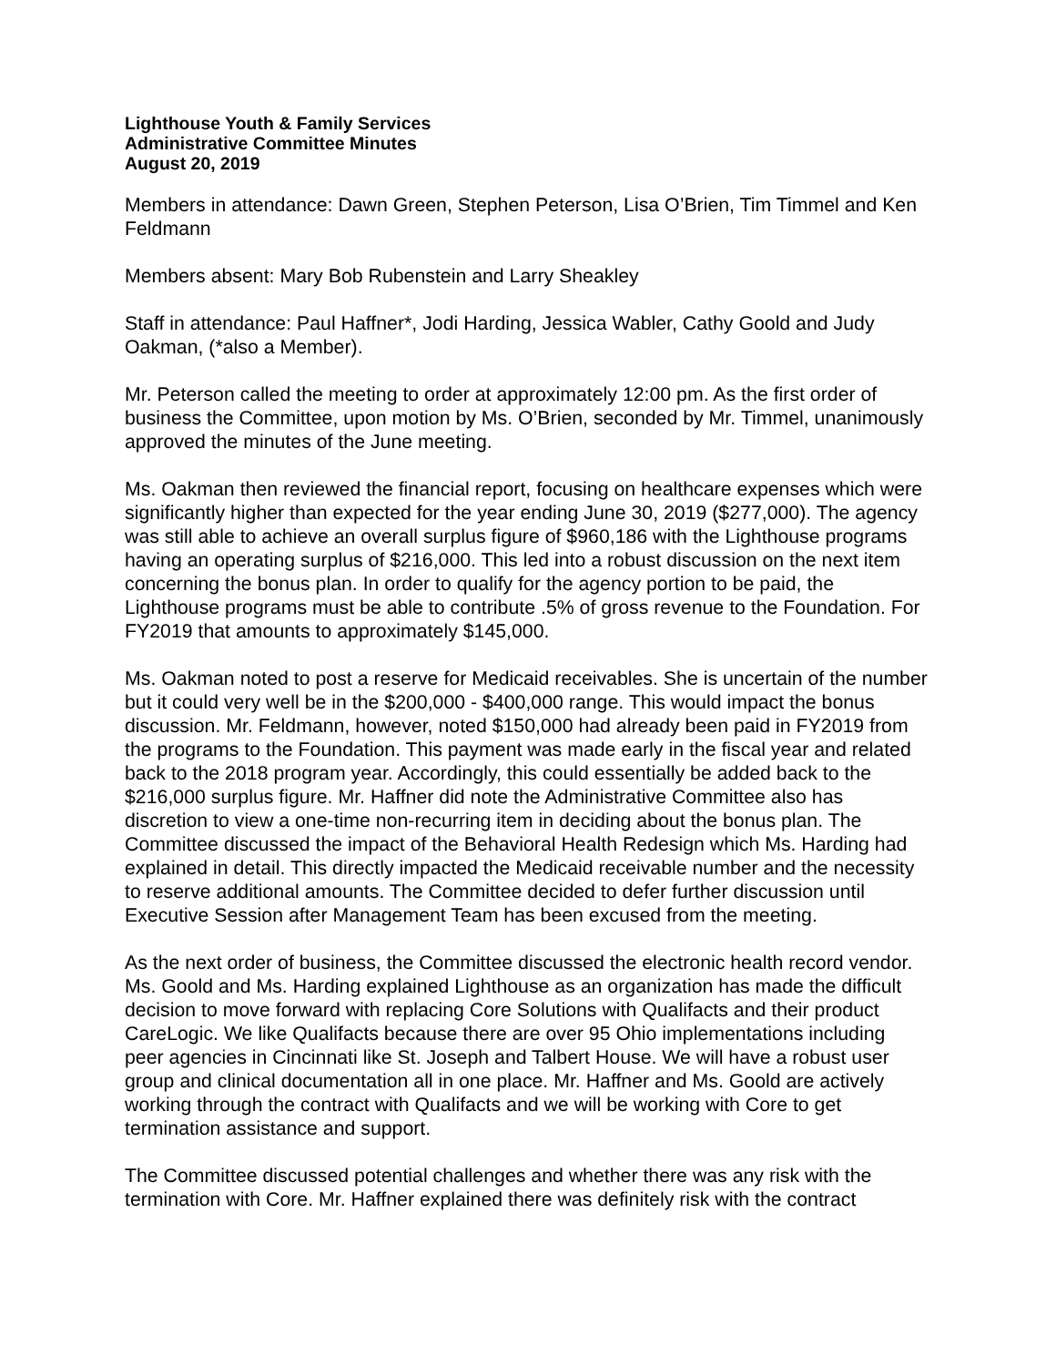Lighthouse Youth & Family Services
Administrative Committee Minutes
August 20, 2019
Members in attendance: Dawn Green, Stephen Peterson, Lisa O’Brien, Tim Timmel and Ken Feldmann
Members absent: Mary Bob Rubenstein and Larry Sheakley
Staff in attendance: Paul Haffner*, Jodi Harding, Jessica Wabler, Cathy Goold and Judy Oakman, (*also a Member).
Mr. Peterson called the meeting to order at approximately 12:00 pm. As the first order of business the Committee, upon motion by Ms. O’Brien, seconded by Mr. Timmel, unanimously approved the minutes of the June meeting.
Ms. Oakman then reviewed the financial report, focusing on healthcare expenses which were significantly higher than expected for the year ending June 30, 2019 ($277,000). The agency was still able to achieve an overall surplus figure of $960,186 with the Lighthouse programs having an operating surplus of $216,000. This led into a robust discussion on the next item concerning the bonus plan. In order to qualify for the agency portion to be paid, the Lighthouse programs must be able to contribute .5% of gross revenue to the Foundation. For FY2019 that amounts to approximately $145,000.
Ms. Oakman noted to post a reserve for Medicaid receivables. She is uncertain of the number but it could very well be in the $200,000 - $400,000 range. This would impact the bonus discussion. Mr. Feldmann, however, noted $150,000 had already been paid in FY2019 from the programs to the Foundation. This payment was made early in the fiscal year and related back to the 2018 program year. Accordingly, this could essentially be added back to the $216,000 surplus figure. Mr. Haffner did note the Administrative Committee also has discretion to view a one-time non-recurring item in deciding about the bonus plan. The Committee discussed the impact of the Behavioral Health Redesign which Ms. Harding had explained in detail. This directly impacted the Medicaid receivable number and the necessity to reserve additional amounts. The Committee decided to defer further discussion until Executive Session after Management Team has been excused from the meeting.
As the next order of business, the Committee discussed the electronic health record vendor. Ms. Goold and Ms. Harding explained Lighthouse as an organization has made the difficult decision to move forward with replacing Core Solutions with Qualifacts and their product CareLogic. We like Qualifacts because there are over 95 Ohio implementations including peer agencies in Cincinnati like St. Joseph and Talbert House. We will have a robust user group and clinical documentation all in one place. Mr. Haffner and Ms. Goold are actively working through the contract with Qualifacts and we will be working with Core to get termination assistance and support.
The Committee discussed potential challenges and whether there was any risk with the termination with Core. Mr. Haffner explained there was definitely risk with the contract